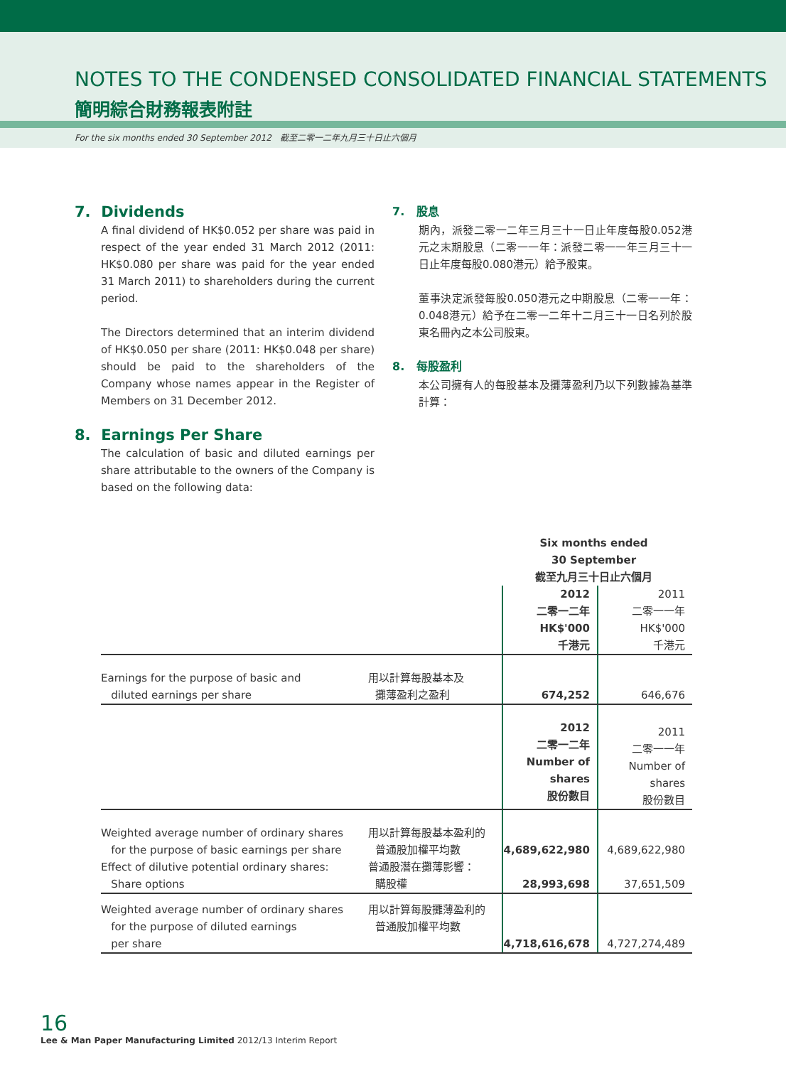NOTES TO THE CONDENSED CONSOLIDATED FINANCIAL STATEMENTS
簡明綜合財務報表附註
For the six months ended 30 September 2012　截至二零一二年九月三十日止六個月
7. Dividends
A final dividend of HK$0.052 per share was paid in respect of the year ended 31 March 2012 (2011: HK$0.080 per share was paid for the year ended 31 March 2011) to shareholders during the current period.
The Directors determined that an interim dividend of HK$0.050 per share (2011: HK$0.048 per share) should be paid to the shareholders of the Company whose names appear in the Register of Members on 31 December 2012.
8. Earnings Per Share
The calculation of basic and diluted earnings per share attributable to the owners of the Company is based on the following data:
7. 股息
期內，派發二零一二年三月三十一日止年度每股0.052港元之末期股息（二零一一年：派發二零一一年三月三十一日止年度每股0.080港元）給予股東。
董事決定派發每股0.050港元之中期股息（二零一一年：0.048港元）給予在二零一二年十二月三十一日名列於股東名冊內之本公司股東。
8. 每股盈利
本公司擁有人的每股基本及攤薄盈利乃以下列數據為基準計算：
| | | Six months ended 30 September 截至九月三十日止六個月 | |
| | | 2012 二零一二年 HK$'000 千港元 | 2011 二零一一年 HK$'000 千港元 |
| Earnings for the purpose of basic and diluted earnings per share | 用以計算每股基本及 攤薄盈利之盈利 | 674,252 | 646,676 |
| | | 2012 二零一二年 Number of shares 股份數目 | 2011 二零一一年 Number of shares 股份數目 |
| Weighted average number of ordinary shares for the purpose of basic earnings per share | 用以計算每股基本盈利的 普通股加權平均數 | 4,689,622,980 | 4,689,622,980 |
| Effect of dilutive potential ordinary shares: Share options | 普通股潛在攤薄影響： 購股權 | 28,993,698 | 37,651,509 |
| Weighted average number of ordinary shares for the purpose of diluted earnings per share | 用以計算每股攤薄盈利的 普通股加權平均數 | 4,718,616,678 | 4,727,274,489 |
16
Lee & Man Paper Manufacturing Limited 2012/13 Interim Report